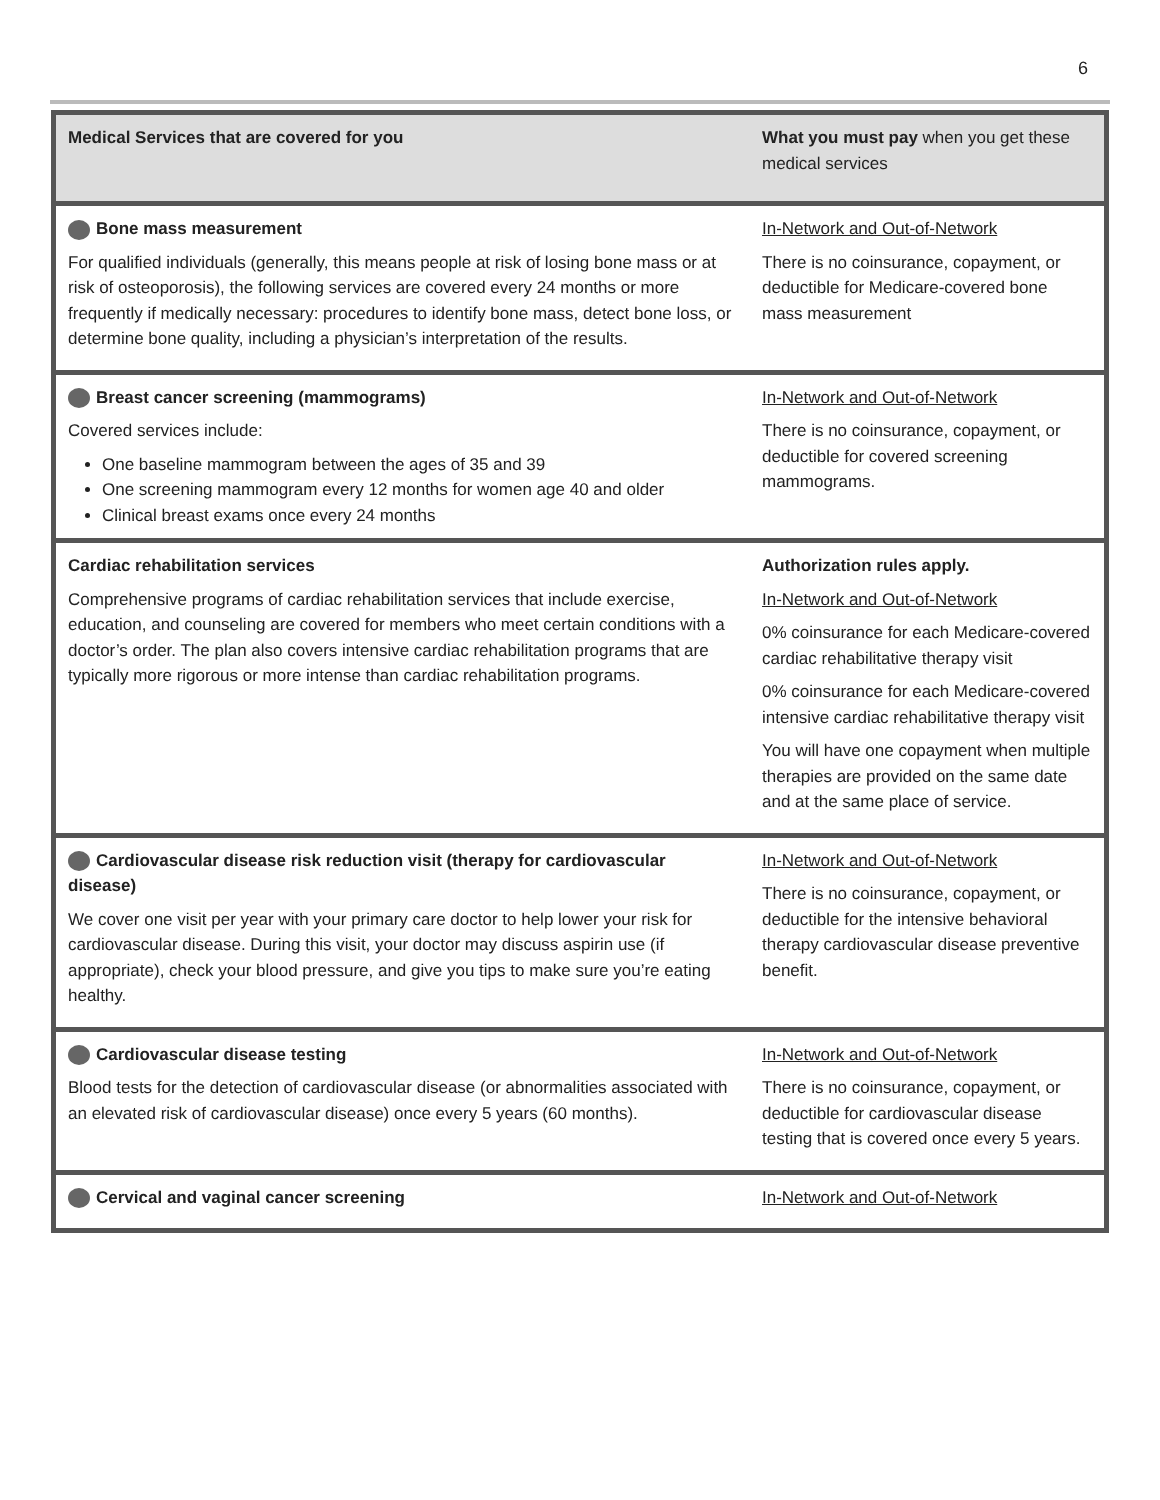6
| Medical Services that are covered for you | What you must pay when you get these medical services |
| --- | --- |
| Bone mass measurement For qualified individuals (generally, this means people at risk of losing bone mass or at risk of osteoporosis), the following services are covered every 24 months or more frequently if medically necessary: procedures to identify bone mass, detect bone loss, or determine bone quality, including a physician’s interpretation of the results. | In-Network and Out-of-Network There is no coinsurance, copayment, or deductible for Medicare-covered bone mass measurement |
| Breast cancer screening (mammograms) Covered services include: One baseline mammogram between the ages of 35 and 39 One screening mammogram every 12 months for women age 40 and older Clinical breast exams once every 24 months | In-Network and Out-of-Network There is no coinsurance, copayment, or deductible for covered screening mammograms. |
| Cardiac rehabilitation services Comprehensive programs of cardiac rehabilitation services that include exercise, education, and counseling are covered for members who meet certain conditions with a doctor’s order. The plan also covers intensive cardiac rehabilitation programs that are typically more rigorous or more intense than cardiac rehabilitation programs. | Authorization rules apply. In-Network and Out-of-Network 0% coinsurance for each Medicare-covered cardiac rehabilitative therapy visit 0% coinsurance for each Medicare-covered intensive cardiac rehabilitative therapy visit You will have one copayment when multiple therapies are provided on the same date and at the same place of service. |
| Cardiovascular disease risk reduction visit (therapy for cardiovascular disease) We cover one visit per year with your primary care doctor to help lower your risk for cardiovascular disease. During this visit, your doctor may discuss aspirin use (if appropriate), check your blood pressure, and give you tips to make sure you’re eating healthy. | In-Network and Out-of-Network There is no coinsurance, copayment, or deductible for the intensive behavioral therapy cardiovascular disease preventive benefit. |
| Cardiovascular disease testing Blood tests for the detection of cardiovascular disease (or abnormalities associated with an elevated risk of cardiovascular disease) once every 5 years (60 months). | In-Network and Out-of-Network There is no coinsurance, copayment, or deductible for cardiovascular disease testing that is covered once every 5 years. |
| Cervical and vaginal cancer screening | In-Network and Out-of-Network |